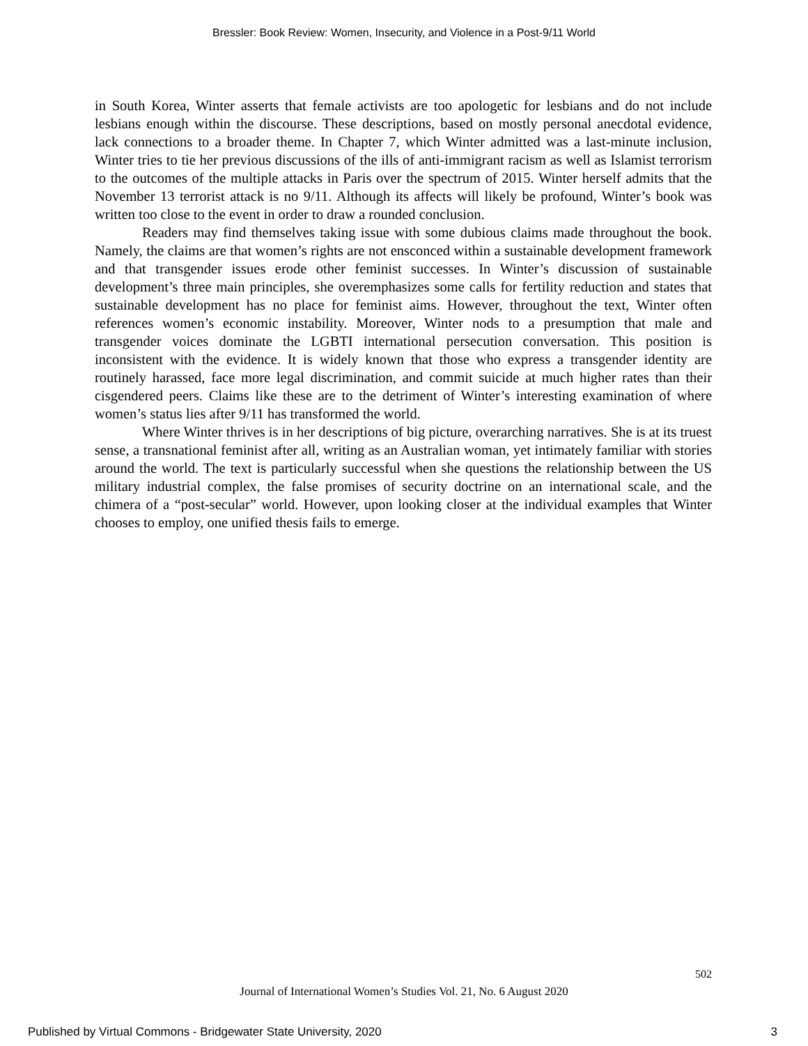Bressler: Book Review: Women, Insecurity, and Violence in a Post-9/11 World
in South Korea, Winter asserts that female activists are too apologetic for lesbians and do not include lesbians enough within the discourse. These descriptions, based on mostly personal anecdotal evidence, lack connections to a broader theme. In Chapter 7, which Winter admitted was a last-minute inclusion, Winter tries to tie her previous discussions of the ills of anti-immigrant racism as well as Islamist terrorism to the outcomes of the multiple attacks in Paris over the spectrum of 2015. Winter herself admits that the November 13 terrorist attack is no 9/11. Although its affects will likely be profound, Winter’s book was written too close to the event in order to draw a rounded conclusion.
Readers may find themselves taking issue with some dubious claims made throughout the book. Namely, the claims are that women’s rights are not ensconced within a sustainable development framework and that transgender issues erode other feminist successes. In Winter’s discussion of sustainable development’s three main principles, she overemphasizes some calls for fertility reduction and states that sustainable development has no place for feminist aims. However, throughout the text, Winter often references women’s economic instability. Moreover, Winter nods to a presumption that male and transgender voices dominate the LGBTI international persecution conversation. This position is inconsistent with the evidence. It is widely known that those who express a transgender identity are routinely harassed, face more legal discrimination, and commit suicide at much higher rates than their cisgendered peers. Claims like these are to the detriment of Winter’s interesting examination of where women’s status lies after 9/11 has transformed the world.
Where Winter thrives is in her descriptions of big picture, overarching narratives. She is at its truest sense, a transnational feminist after all, writing as an Australian woman, yet intimately familiar with stories around the world. The text is particularly successful when she questions the relationship between the US military industrial complex, the false promises of security doctrine on an international scale, and the chimera of a “post-secular” world. However, upon looking closer at the individual examples that Winter chooses to employ, one unified thesis fails to emerge.
502
Journal of International Women’s Studies Vol. 21, No. 6 August 2020
Published by Virtual Commons - Bridgewater State University, 2020 3